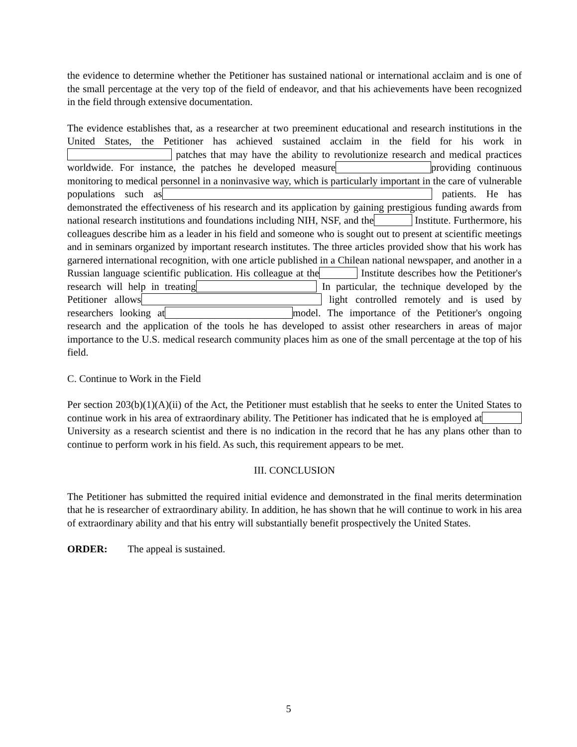the evidence to determine whether the Petitioner has sustained national or international acclaim and is one of the small percentage at the very top of the field of endeavor, and that his achievements have been recognized in the field through extensive documentation.
The evidence establishes that, as a researcher at two preeminent educational and research institutions in the United States, the Petitioner has achieved sustained acclaim in the field for his work in patches that may have the ability to revolutionize research and medical practices worldwide. For instance, the patches he developed measure providing continuous monitoring to medical personnel in a noninvasive way, which is particularly important in the care of vulnerable populations such as patients. He has demonstrated the effectiveness of his research and its application by gaining prestigious funding awards from national research institutions and foundations including NIH, NSF, and the Institute. Furthermore, his colleagues describe him as a leader in his field and someone who is sought out to present at scientific meetings and in seminars organized by important research institutes. The three articles provided show that his work has garnered international recognition, with one article published in a Chilean national newspaper, and another in a Russian language scientific publication. His colleague at the Institute describes how the Petitioner's research will help in treating In particular, the technique developed by the Petitioner allows light controlled remotely and is used by researchers looking at model. The importance of the Petitioner's ongoing research and the application of the tools he has developed to assist other researchers in areas of major importance to the U.S. medical research community places him as one of the small percentage at the top of his field.
C. Continue to Work in the Field
Per section 203(b)(1)(A)(ii) of the Act, the Petitioner must establish that he seeks to enter the United States to continue work in his area of extraordinary ability. The Petitioner has indicated that he is employed at University as a research scientist and there is no indication in the record that he has any plans other than to continue to perform work in his field. As such, this requirement appears to be met.
III. CONCLUSION
The Petitioner has submitted the required initial evidence and demonstrated in the final merits determination that he is researcher of extraordinary ability. In addition, he has shown that he will continue to work in his area of extraordinary ability and that his entry will substantially benefit prospectively the United States.
ORDER: The appeal is sustained.
5